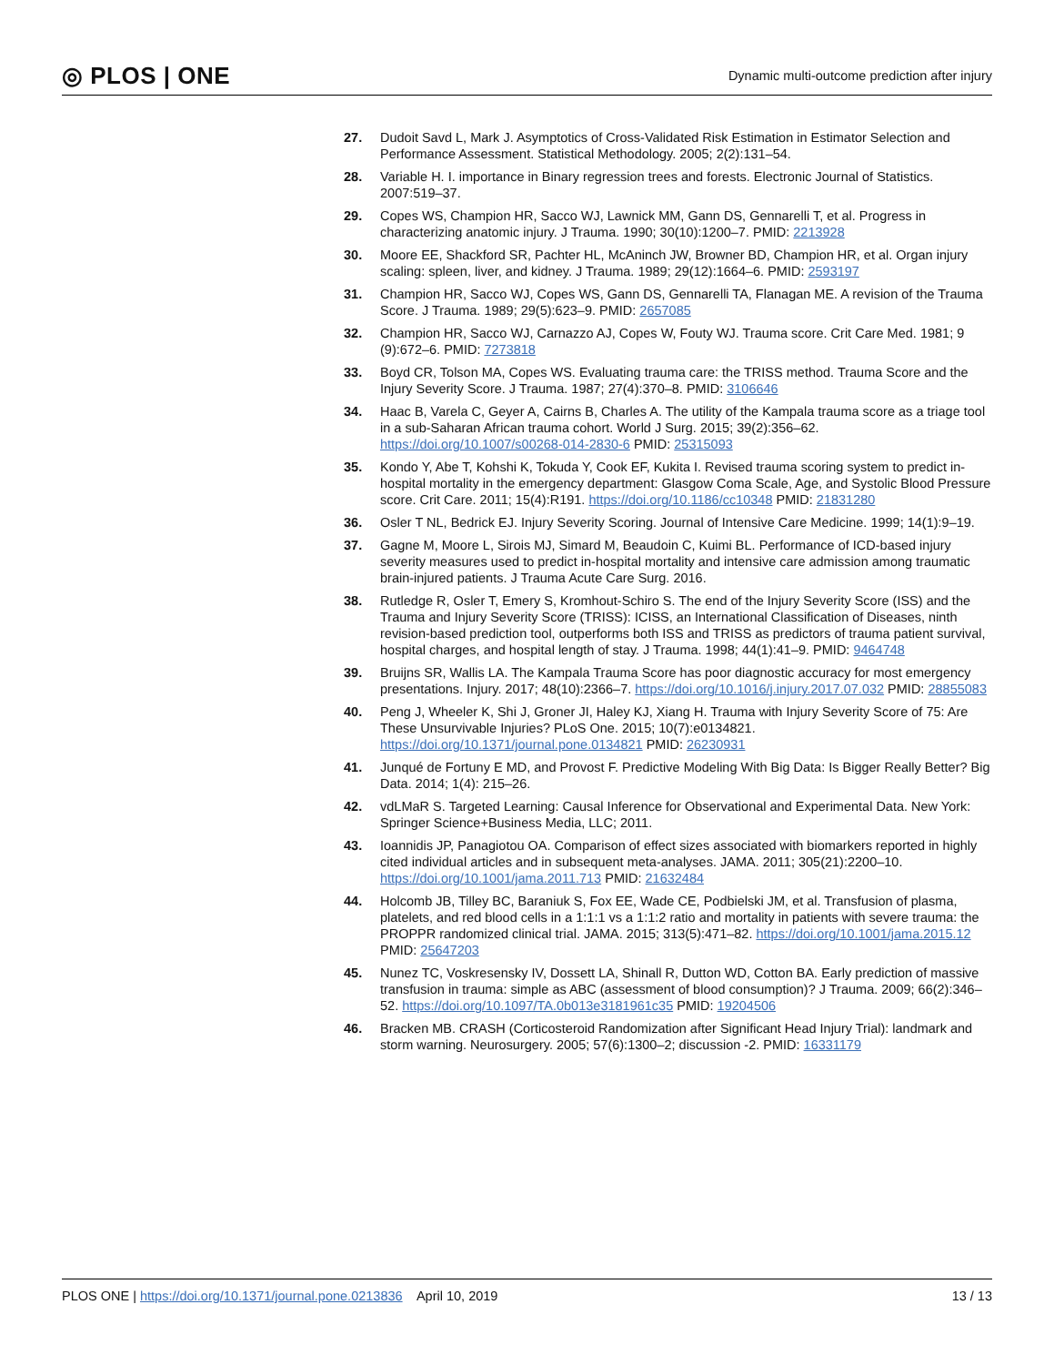◎ PLOS | ONE
Dynamic multi-outcome prediction after injury
27. Dudoit Savd L, Mark J. Asymptotics of Cross-Validated Risk Estimation in Estimator Selection and Performance Assessment. Statistical Methodology. 2005; 2(2):131–54.
28. Variable H. I. importance in Binary regression trees and forests. Electronic Journal of Statistics. 2007:519–37.
29. Copes WS, Champion HR, Sacco WJ, Lawnick MM, Gann DS, Gennarelli T, et al. Progress in characterizing anatomic injury. J Trauma. 1990; 30(10):1200–7. PMID: 2213928
30. Moore EE, Shackford SR, Pachter HL, McAninch JW, Browner BD, Champion HR, et al. Organ injury scaling: spleen, liver, and kidney. J Trauma. 1989; 29(12):1664–6. PMID: 2593197
31. Champion HR, Sacco WJ, Copes WS, Gann DS, Gennarelli TA, Flanagan ME. A revision of the Trauma Score. J Trauma. 1989; 29(5):623–9. PMID: 2657085
32. Champion HR, Sacco WJ, Carnazzo AJ, Copes W, Fouty WJ. Trauma score. Crit Care Med. 1981; 9 (9):672–6. PMID: 7273818
33. Boyd CR, Tolson MA, Copes WS. Evaluating trauma care: the TRISS method. Trauma Score and the Injury Severity Score. J Trauma. 1987; 27(4):370–8. PMID: 3106646
34. Haac B, Varela C, Geyer A, Cairns B, Charles A. The utility of the Kampala trauma score as a triage tool in a sub-Saharan African trauma cohort. World J Surg. 2015; 39(2):356–62. https://doi.org/10.1007/s00268-014-2830-6 PMID: 25315093
35. Kondo Y, Abe T, Kohshi K, Tokuda Y, Cook EF, Kukita I. Revised trauma scoring system to predict in-hospital mortality in the emergency department: Glasgow Coma Scale, Age, and Systolic Blood Pressure score. Crit Care. 2011; 15(4):R191. https://doi.org/10.1186/cc10348 PMID: 21831280
36. Osler T NL, Bedrick EJ. Injury Severity Scoring. Journal of Intensive Care Medicine. 1999; 14(1):9–19.
37. Gagne M, Moore L, Sirois MJ, Simard M, Beaudoin C, Kuimi BL. Performance of ICD-based injury severity measures used to predict in-hospital mortality and intensive care admission among traumatic brain-injured patients. J Trauma Acute Care Surg. 2016.
38. Rutledge R, Osler T, Emery S, Kromhout-Schiro S. The end of the Injury Severity Score (ISS) and the Trauma and Injury Severity Score (TRISS): ICISS, an International Classification of Diseases, ninth revision-based prediction tool, outperforms both ISS and TRISS as predictors of trauma patient survival, hospital charges, and hospital length of stay. J Trauma. 1998; 44(1):41–9. PMID: 9464748
39. Bruijns SR, Wallis LA. The Kampala Trauma Score has poor diagnostic accuracy for most emergency presentations. Injury. 2017; 48(10):2366–7. https://doi.org/10.1016/j.injury.2017.07.032 PMID: 28855083
40. Peng J, Wheeler K, Shi J, Groner JI, Haley KJ, Xiang H. Trauma with Injury Severity Score of 75: Are These Unsurvivable Injuries? PLoS One. 2015; 10(7):e0134821. https://doi.org/10.1371/journal.pone.0134821 PMID: 26230931
41. Junqué de Fortuny E MD, and Provost F. Predictive Modeling With Big Data: Is Bigger Really Better? Big Data. 2014; 1(4): 215–26.
42. vdLMaR S. Targeted Learning: Causal Inference for Observational and Experimental Data. New York: Springer Science+Business Media, LLC; 2011.
43. Ioannidis JP, Panagiotou OA. Comparison of effect sizes associated with biomarkers reported in highly cited individual articles and in subsequent meta-analyses. JAMA. 2011; 305(21):2200–10. https://doi.org/10.1001/jama.2011.713 PMID: 21632484
44. Holcomb JB, Tilley BC, Baraniuk S, Fox EE, Wade CE, Podbielski JM, et al. Transfusion of plasma, platelets, and red blood cells in a 1:1:1 vs a 1:1:2 ratio and mortality in patients with severe trauma: the PROPPR randomized clinical trial. JAMA. 2015; 313(5):471–82. https://doi.org/10.1001/jama.2015.12 PMID: 25647203
45. Nunez TC, Voskresensky IV, Dossett LA, Shinall R, Dutton WD, Cotton BA. Early prediction of massive transfusion in trauma: simple as ABC (assessment of blood consumption)? J Trauma. 2009; 66(2):346–52. https://doi.org/10.1097/TA.0b013e3181961c35 PMID: 19204506
46. Bracken MB. CRASH (Corticosteroid Randomization after Significant Head Injury Trial): landmark and storm warning. Neurosurgery. 2005; 57(6):1300–2; discussion -2. PMID: 16331179
PLOS ONE | https://doi.org/10.1371/journal.pone.0213836 April 10, 2019
13 / 13